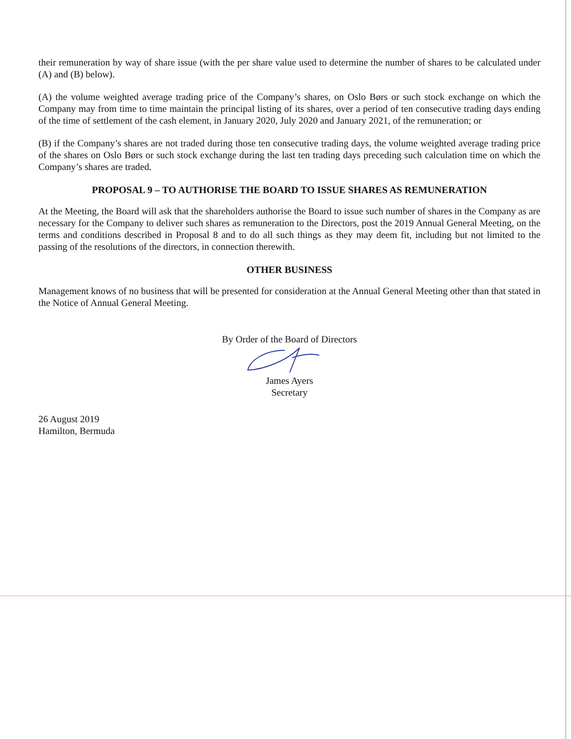their remuneration by way of share issue (with the per share value used to determine the number of shares to be calculated under (A) and (B) below).
(A) the volume weighted average trading price of the Company’s shares, on Oslo Børs or such stock exchange on which the Company may from time to time maintain the principal listing of its shares, over a period of ten consecutive trading days ending of the time of settlement of the cash element, in January 2020, July 2020 and January 2021, of the remuneration; or
(B) if the Company’s shares are not traded during those ten consecutive trading days, the volume weighted average trading price of the shares on Oslo Børs or such stock exchange during the last ten trading days preceding such calculation time on which the Company’s shares are traded.
PROPOSAL 9 – TO AUTHORISE THE BOARD TO ISSUE SHARES AS REMUNERATION
At the Meeting, the Board will ask that the shareholders authorise the Board to issue such number of shares in the Company as are necessary for the Company to deliver such shares as remuneration to the Directors, post the 2019 Annual General Meeting, on the terms and conditions described in Proposal 8 and to do all such things as they may deem fit, including but not limited to the passing of the resolutions of the directors, in connection therewith.
OTHER BUSINESS
Management knows of no business that will be presented for consideration at the Annual General Meeting other than that stated in the Notice of Annual General Meeting.
By Order of the Board of Directors
James Ayers
Secretary
26 August 2019
Hamilton, Bermuda